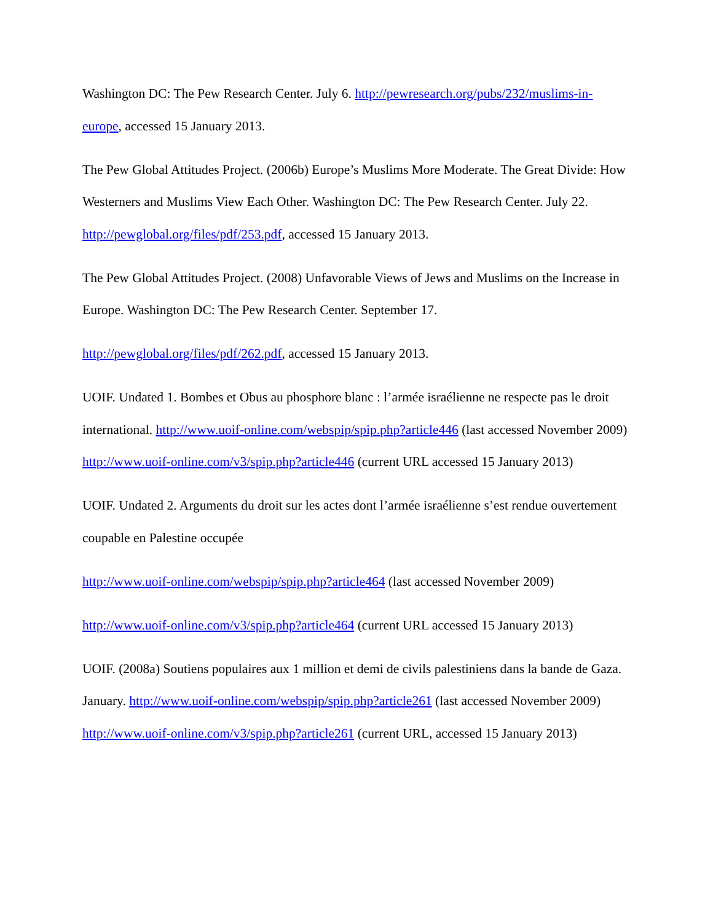Washington DC: The Pew Research Center. July 6. http://pewresearch.org/pubs/232/muslims-in-europe, accessed 15 January 2013.
The Pew Global Attitudes Project. (2006b) Europe’s Muslims More Moderate. The Great Divide: How Westerners and Muslims View Each Other. Washington DC: The Pew Research Center. July 22. http://pewglobal.org/files/pdf/253.pdf, accessed 15 January 2013.
The Pew Global Attitudes Project. (2008) Unfavorable Views of Jews and Muslims on the Increase in Europe. Washington DC: The Pew Research Center. September 17.
http://pewglobal.org/files/pdf/262.pdf, accessed 15 January 2013.
UOIF. Undated 1. Bombes et Obus au phosphore blanc : l’armée israélienne ne respecte pas le droit international. http://www.uoif-online.com/webspip/spip.php?article446 (last accessed November 2009) http://www.uoif-online.com/v3/spip.php?article446 (current URL accessed 15 January 2013)
UOIF. Undated 2. Arguments du droit sur les actes dont l’armée israélienne s’est rendue ouvertement coupable en Palestine occupée
http://www.uoif-online.com/webspip/spip.php?article464 (last accessed November 2009)
http://www.uoif-online.com/v3/spip.php?article464 (current URL accessed 15 January 2013)
UOIF. (2008a) Soutiens populaires aux 1 million et demi de civils palestiniens dans la bande de Gaza. January. http://www.uoif-online.com/webspip/spip.php?article261 (last accessed November 2009) http://www.uoif-online.com/v3/spip.php?article261 (current URL, accessed 15 January 2013)